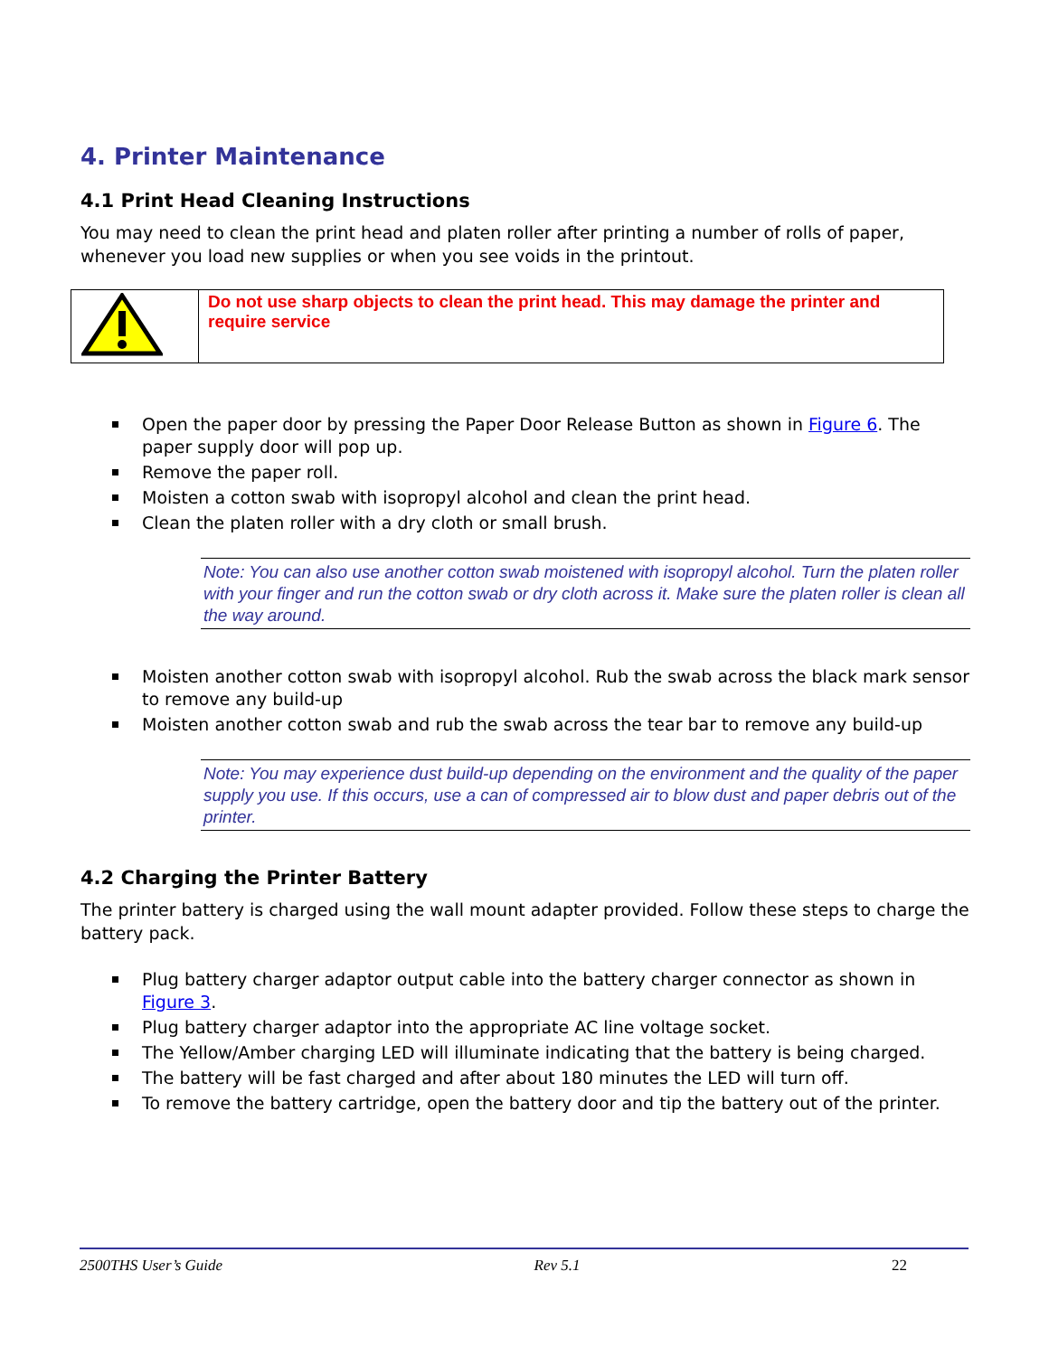4. Printer Maintenance
4.1 Print Head Cleaning Instructions
You may need to clean the print head and platen roller after printing a number of rolls of paper, whenever you load new supplies or when you see voids in the printout.
| | Do not use sharp objects to clean the print head. This may damage the printer and require service |
Open the paper door by pressing the Paper Door Release Button as shown in Figure 6. The paper supply door will pop up.
Remove the paper roll.
Moisten a cotton swab with isopropyl alcohol and clean the print head.
Clean the platen roller with a dry cloth or small brush.
Note: You can also use another cotton swab moistened with isopropyl alcohol. Turn the platen roller with your finger and run the cotton swab or dry cloth across it. Make sure the platen roller is clean all the way around.
Moisten another cotton swab with isopropyl alcohol. Rub the swab across the black mark sensor to remove any build-up
Moisten another cotton swab and rub the swab across the tear bar to remove any build-up
Note: You may experience dust build-up depending on the environment and the quality of the paper supply you use. If this occurs, use a can of compressed air to blow dust and paper debris out of the printer.
4.2 Charging the Printer Battery
The printer battery is charged using the wall mount adapter provided. Follow these steps to charge the battery pack.
Plug battery charger adaptor output cable into the battery charger connector as shown in Figure 3.
Plug battery charger adaptor into the appropriate AC line voltage socket.
The Yellow/Amber charging LED will illuminate indicating that the battery is being charged.
The battery will be fast charged and after about 180 minutes the LED will turn off.
To remove the battery cartridge, open the battery door and tip the battery out of the printer.
2500THS User’s Guide Rev 5.1 22